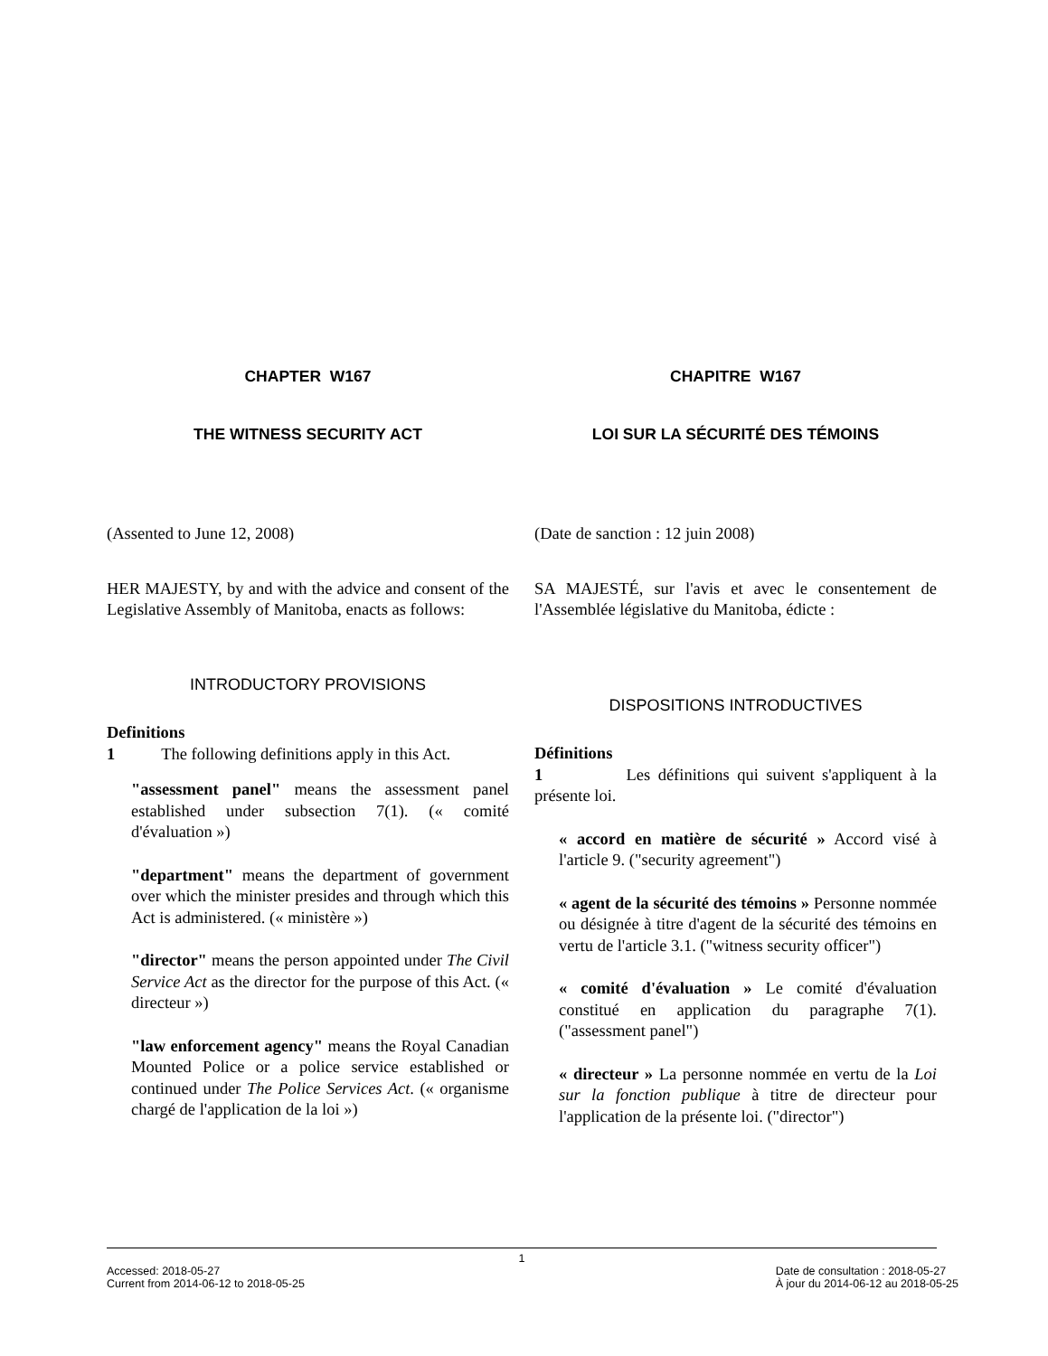CHAPTER W167
THE WITNESS SECURITY ACT
(Assented to June 12, 2008)
HER MAJESTY, by and with the advice and consent of the Legislative Assembly of Manitoba, enacts as follows:
INTRODUCTORY PROVISIONS
Definitions
1 The following definitions apply in this Act.
"assessment panel" means the assessment panel established under subsection 7(1). (« comité d'évaluation »)
"department" means the department of government over which the minister presides and through which this Act is administered. (« ministère »)
"director" means the person appointed under The Civil Service Act as the director for the purpose of this Act. (« directeur »)
"law enforcement agency" means the Royal Canadian Mounted Police or a police service established or continued under The Police Services Act. (« organisme chargé de l'application de la loi »)
CHAPITRE W167
LOI SUR LA SÉCURITÉ DES TÉMOINS
(Date de sanction : 12 juin 2008)
SA MAJESTÉ, sur l'avis et avec le consentement de l'Assemblée législative du Manitoba, édicte :
DISPOSITIONS INTRODUCTIVES
Définitions
1 Les définitions qui suivent s'appliquent à la présente loi.
« accord en matière de sécurité » Accord visé à l'article 9. ("security agreement")
« agent de la sécurité des témoins » Personne nommée ou désignée à titre d'agent de la sécurité des témoins en vertu de l'article 3.1. ("witness security officer")
« comité d'évaluation » Le comité d'évaluation constitué en application du paragraphe 7(1). ("assessment panel")
« directeur » La personne nommée en vertu de la Loi sur la fonction publique à titre de directeur pour l'application de la présente loi. ("director")
1
Accessed: 2018-05-27
Current from 2014-06-12 to 2018-05-25
Date de consultation : 2018-05-27
À jour du 2014-06-12 au 2018-05-25